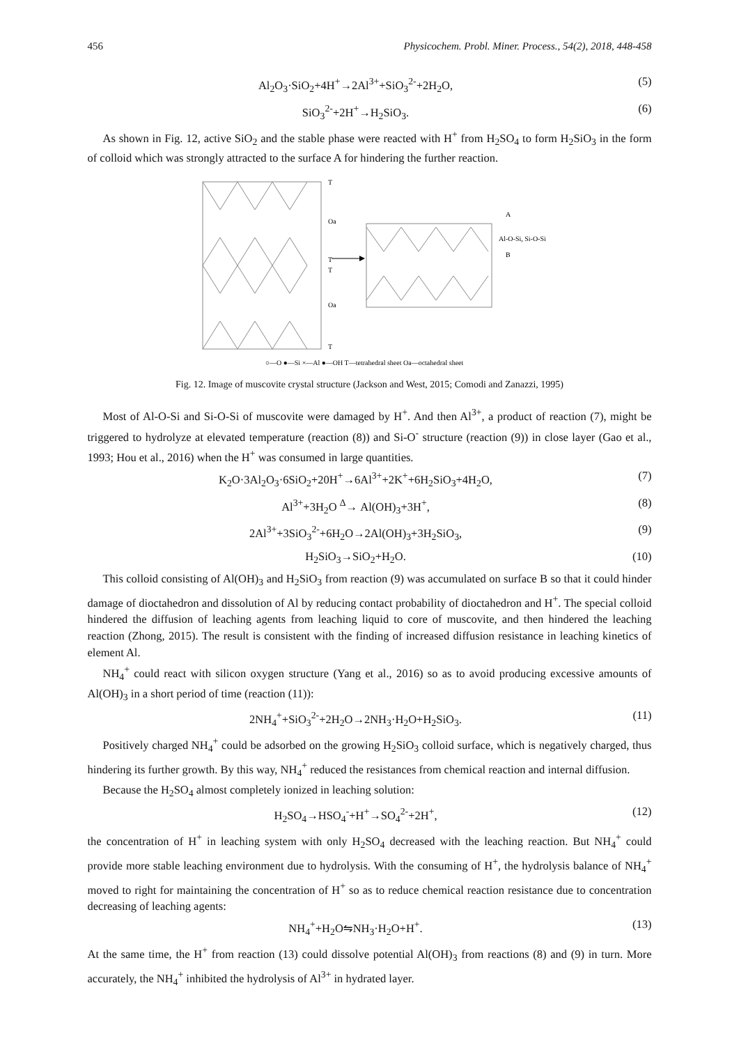456 Physicochem. Probl. Miner. Process., 54(2), 2018, 448-458
Al<sub>2</sub>O<sub>3</sub>·SiO<sub>2</sub>+4H<sup>+</sup>→2Al<sup>3+</sup>+SiO<sub>3</sub><sup>2-</sup>+2H<sub>2</sub>O, (5)
SiO<sub>3</sub><sup>2-</sup>+2H<sup>+</sup>→H<sub>2</sub>SiO<sub>3</sub>. (6)
As shown in Fig. 12, active SiO<sub>2</sub> and the stable phase were reacted with H<sup>+</sup> from H<sub>2</sub>SO<sub>4</sub> to form H<sub>2</sub>SiO<sub>3</sub> in the form of colloid which was strongly attracted to the surface A for hindering the further reaction.
T
Oa
T
T
Oa
T
A
Al-O-Si, Si-O-Si
B
○—O ●—Si ×—Al ●—OH T—tetrahedral sheet Oa—octahedral sheet
Fig. 12. Image of muscovite crystal structure (Jackson and West, 2015; Comodi and Zanazzi, 1995)
Most of Al-O-Si and Si-O-Si of muscovite were damaged by H<sup>+</sup>. And then Al<sup>3+</sup>, a product of reaction (7), might be triggered to hydrolyze at elevated temperature (reaction (8)) and Si-O<sup>-</sup> structure (reaction (9)) in close layer (Gao et al., 1993; Hou et al., 2016) when the H<sup>+</sup> was consumed in large quantities.
K<sub>2</sub>O·3Al<sub>2</sub>O<sub>3</sub>·6SiO<sub>2</sub>+20H<sup>+</sup>→6Al<sup>3+</sup>+2K<sup>+</sup>+6H<sub>2</sub>SiO<sub>3</sub>+4H<sub>2</sub>O, (7)
Al<sup>3+</sup>+3H<sub>2</sub>O <sup>Δ</sup>→ Al(OH)<sub>3</sub>+3H<sup>+</sup>, (8)
2Al<sup>3+</sup>+3SiO<sub>3</sub><sup>2-</sup>+6H<sub>2</sub>O→2Al(OH)<sub>3</sub>+3H<sub>2</sub>SiO<sub>3</sub>, (9)
H<sub>2</sub>SiO<sub>3</sub>→SiO<sub>2</sub>+H<sub>2</sub>O. (10)
This colloid consisting of Al(OH)<sub>3</sub> and H<sub>2</sub>SiO<sub>3</sub> from reaction (9) was accumulated on surface B so that it could hinder damage of dioctahedron and dissolution of Al by reducing contact probability of dioctahedron and H<sup>+</sup>. The special colloid hindered the diffusion of leaching agents from leaching liquid to core of muscovite, and then hindered the leaching reaction (Zhong, 2015). The result is consistent with the finding of increased diffusion resistance in leaching kinetics of element Al.
NH<sub>4</sub><sup>+</sup> could react with silicon oxygen structure (Yang et al., 2016) so as to avoid producing excessive amounts of Al(OH)<sub>3</sub> in a short period of time (reaction (11)):
2NH<sub>4</sub><sup>+</sup>+SiO<sub>3</sub><sup>2-</sup>+2H<sub>2</sub>O→2NH<sub>3</sub>·H<sub>2</sub>O+H<sub>2</sub>SiO<sub>3</sub>. (11)
Positively charged NH<sub>4</sub><sup>+</sup> could be adsorbed on the growing H<sub>2</sub>SiO<sub>3</sub> colloid surface, which is negatively charged, thus hindering its further growth. By this way, NH<sub>4</sub><sup>+</sup> reduced the resistances from chemical reaction and internal diffusion.
Because the H<sub>2</sub>SO<sub>4</sub> almost completely ionized in leaching solution:
H<sub>2</sub>SO<sub>4</sub>→HSO<sub>4</sub><sup>-</sup>+H<sup>+</sup>→SO<sub>4</sub><sup>2-</sup>+2H<sup>+</sup>, (12)
the concentration of H<sup>+</sup> in leaching system with only H<sub>2</sub>SO<sub>4</sub> decreased with the leaching reaction. But NH<sub>4</sub><sup>+</sup> could provide more stable leaching environment due to hydrolysis. With the consuming of H<sup>+</sup>, the hydrolysis balance of NH<sub>4</sub><sup>+</sup> moved to right for maintaining the concentration of H<sup>+</sup> so as to reduce chemical reaction resistance due to concentration decreasing of leaching agents:
NH<sub>4</sub><sup>+</sup>+H<sub>2</sub>O⇋NH<sub>3</sub>·H<sub>2</sub>O+H<sup>+</sup>. (13)
At the same time, the H<sup>+</sup> from reaction (13) could dissolve potential Al(OH)<sub>3</sub> from reactions (8) and (9) in turn. More accurately, the NH<sub>4</sub><sup>+</sup> inhibited the hydrolysis of Al<sup>3+</sup> in hydrated layer.